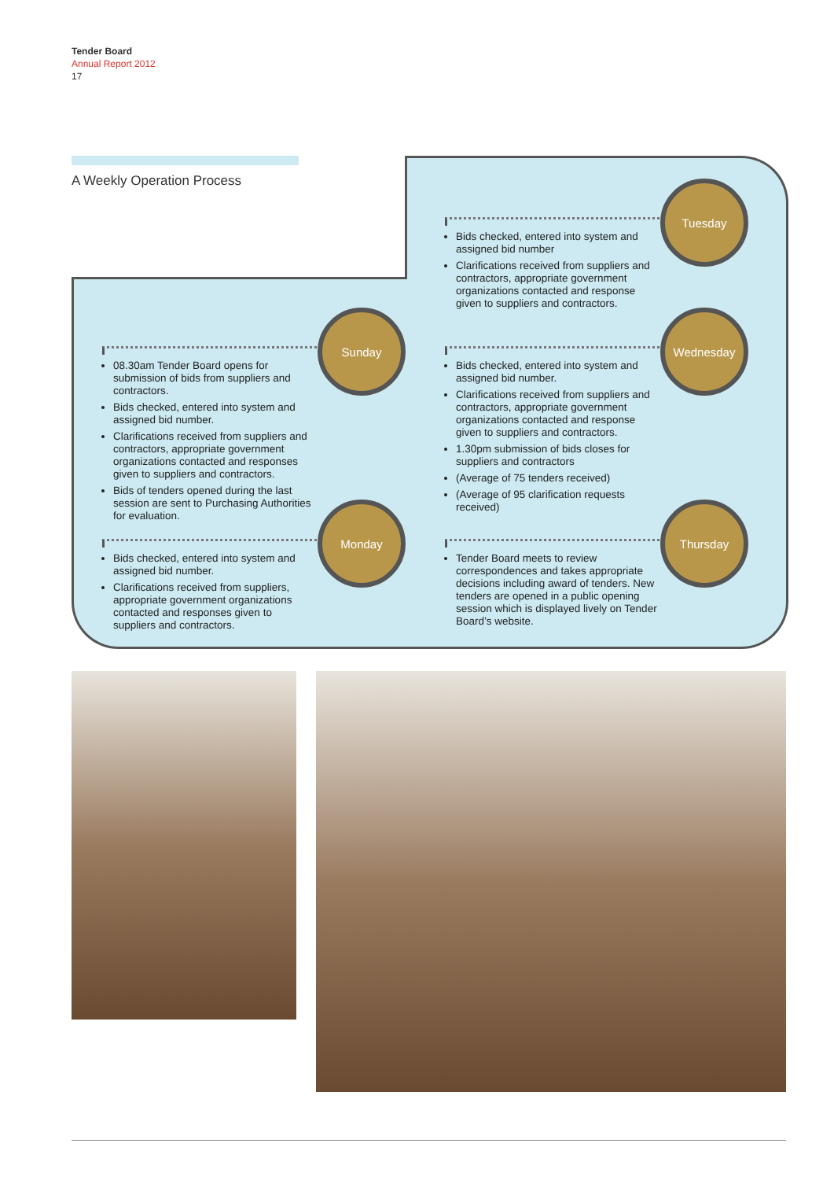Tender Board
Annual Report 2012
17
A Weekly Operation Process
08.30am Tender Board opens for submission of bids from suppliers and contractors.
Bids checked, entered into system and assigned bid number.
Clarifications received from suppliers and contractors, appropriate government organizations contacted and responses given to suppliers and contractors.
Bids of tenders opened during the last session are sent to Purchasing Authorities for evaluation.
Sunday
Bids checked, entered into system and assigned bid number.
Clarifications received from suppliers, appropriate government organizations contacted and responses given to suppliers and contractors.
Monday
Bids checked, entered into system and assigned bid number
Clarifications received from suppliers and contractors, appropriate government organizations contacted and response given to suppliers and contractors.
Tuesday
Bids checked, entered into system and assigned bid number.
Clarifications received from suppliers and contractors, appropriate government organizations contacted and response given to suppliers and contractors.
1.30pm submission of bids closes for suppliers and contractors
(Average of 75 tenders received)
(Average of 95 clarification requests received)
Wednesday
Tender Board meets to review correspondences and takes appropriate decisions including award of tenders. New tenders are opened in a public opening session which is displayed lively on Tender Board’s website.
Thursday